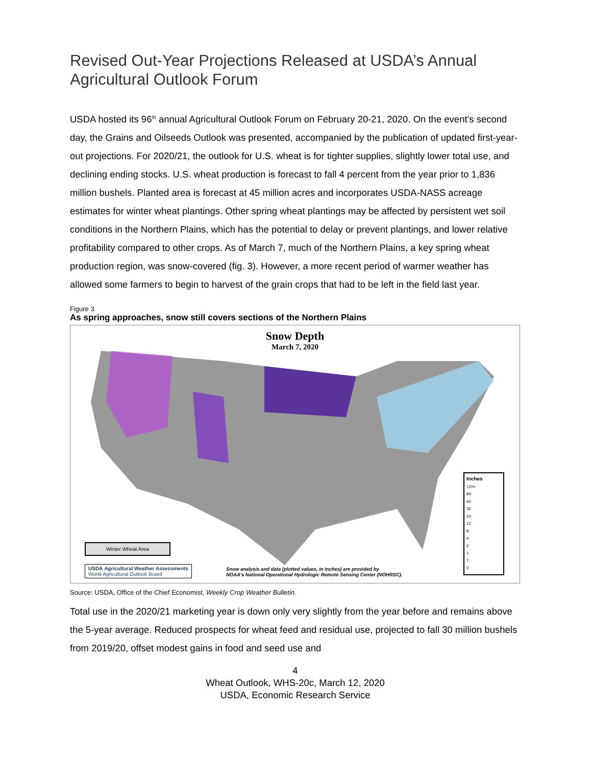Revised Out-Year Projections Released at USDA’s Annual Agricultural Outlook Forum
USDA hosted its 96<sup>th</sup> annual Agricultural Outlook Forum on February 20-21, 2020. On the event’s second day, the Grains and Oilseeds Outlook was presented, accompanied by the publication of updated first-year-out projections. For 2020/21, the outlook for U.S. wheat is for tighter supplies, slightly lower total use, and declining ending stocks. U.S. wheat production is forecast to fall 4 percent from the year prior to 1,836 million bushels. Planted area is forecast at 45 million acres and incorporates USDA-NASS acreage estimates for winter wheat plantings. Other spring wheat plantings may be affected by persistent wet soil conditions in the Northern Plains, which has the potential to delay or prevent plantings, and lower relative profitability compared to other crops. As of March 7, much of the Northern Plains, a key spring wheat production region, was snow-covered (fig. 3). However, a more recent period of warmer weather has allowed some farmers to begin to harvest of the grain crops that had to be left in the field last year.
Figure 3
As spring approaches, snow still covers sections of the Northern Plains
Snow Depth
March 7, 2020
Winter Wheat Area
USDA Agricultural Weather Assessments
World Agricultural Outlook Board
Snow analysis and data (plotted values, in inches) are provided by
NOAA’s National Operational Hydrologic Remote Sensing Center (NOHRSC).
Inches
120+
84
60
36
24
12
8
4
2
1
T
0
Source: USDA, Office of the Chief Economist, Weekly Crop Weather Bulletin.
Total use in the 2020/21 marketing year is down only very slightly from the year before and remains above the 5-year average. Reduced prospects for wheat feed and residual use, projected to fall 30 million bushels from 2019/20, offset modest gains in food and seed use and
4
Wheat Outlook, WHS-20c, March 12, 2020
USDA, Economic Research Service